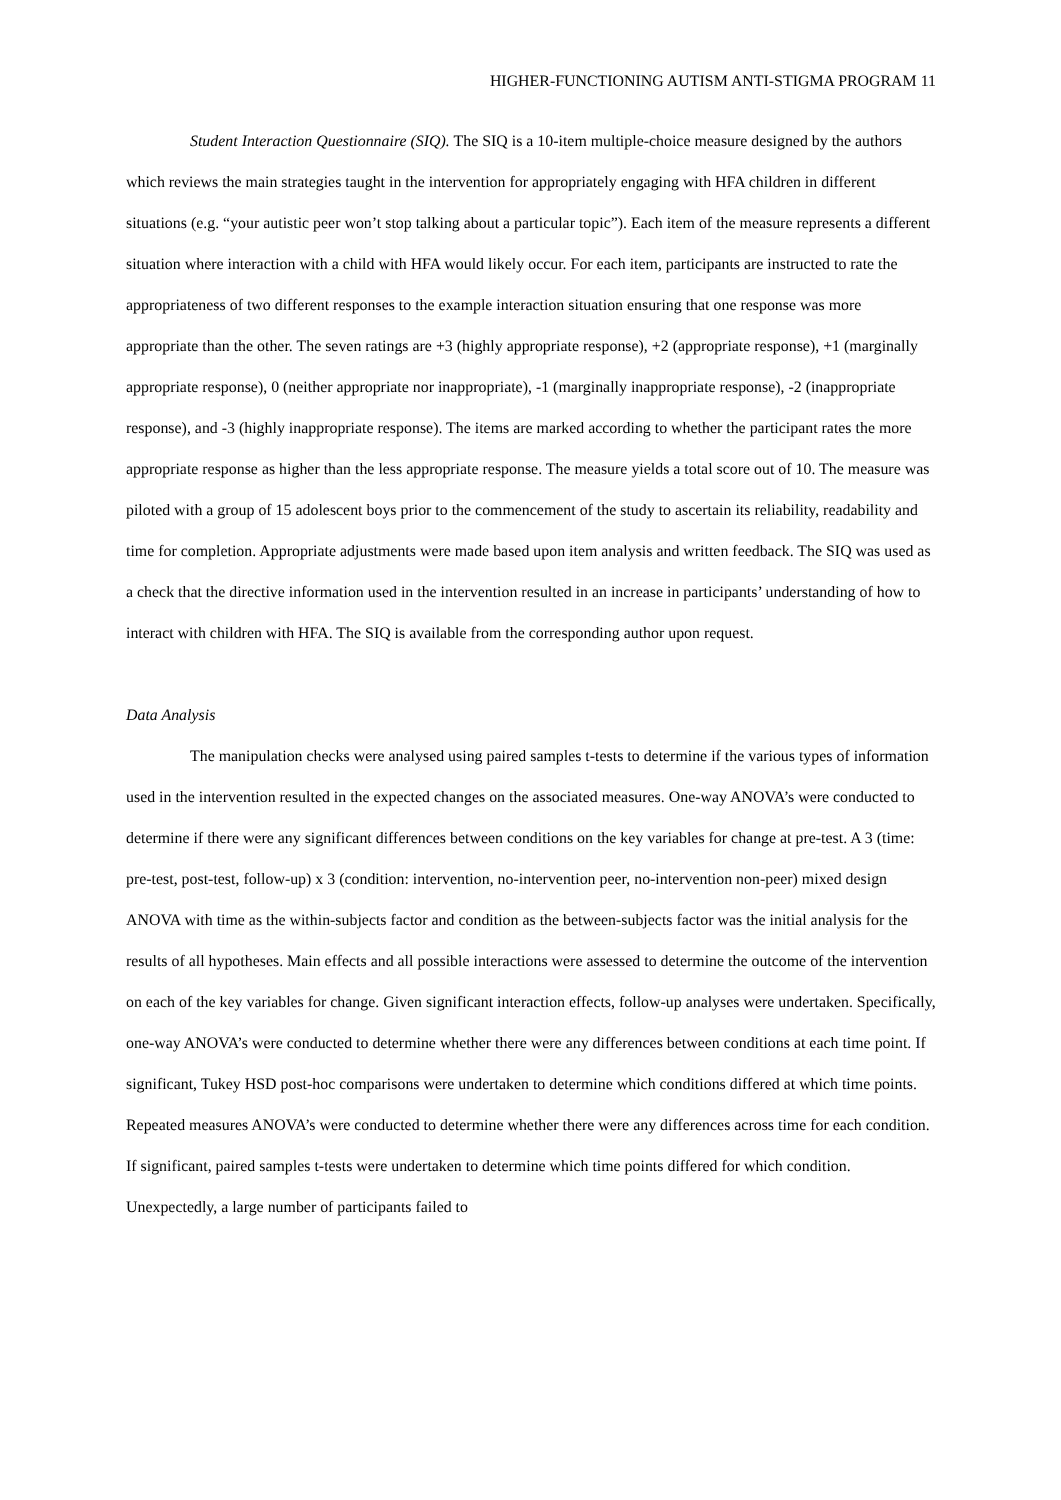HIGHER-FUNCTIONING AUTISM ANTI-STIGMA PROGRAM 11
Student Interaction Questionnaire (SIQ). The SIQ is a 10-item multiple-choice measure designed by the authors which reviews the main strategies taught in the intervention for appropriately engaging with HFA children in different situations (e.g. “your autistic peer won’t stop talking about a particular topic”). Each item of the measure represents a different situation where interaction with a child with HFA would likely occur. For each item, participants are instructed to rate the appropriateness of two different responses to the example interaction situation ensuring that one response was more appropriate than the other. The seven ratings are +3 (highly appropriate response), +2 (appropriate response), +1 (marginally appropriate response), 0 (neither appropriate nor inappropriate), -1 (marginally inappropriate response), -2 (inappropriate response), and -3 (highly inappropriate response). The items are marked according to whether the participant rates the more appropriate response as higher than the less appropriate response. The measure yields a total score out of 10. The measure was piloted with a group of 15 adolescent boys prior to the commencement of the study to ascertain its reliability, readability and time for completion. Appropriate adjustments were made based upon item analysis and written feedback. The SIQ was used as a check that the directive information used in the intervention resulted in an increase in participants’ understanding of how to interact with children with HFA. The SIQ is available from the corresponding author upon request.
Data Analysis
The manipulation checks were analysed using paired samples t-tests to determine if the various types of information used in the intervention resulted in the expected changes on the associated measures. One-way ANOVA’s were conducted to determine if there were any significant differences between conditions on the key variables for change at pre-test. A 3 (time: pre-test, post-test, follow-up) x 3 (condition: intervention, no-intervention peer, no-intervention non-peer) mixed design ANOVA with time as the within-subjects factor and condition as the between-subjects factor was the initial analysis for the results of all hypotheses. Main effects and all possible interactions were assessed to determine the outcome of the intervention on each of the key variables for change. Given significant interaction effects, follow-up analyses were undertaken. Specifically, one-way ANOVA’s were conducted to determine whether there were any differences between conditions at each time point. If significant, Tukey HSD post-hoc comparisons were undertaken to determine which conditions differed at which time points. Repeated measures ANOVA’s were conducted to determine whether there were any differences across time for each condition. If significant, paired samples t-tests were undertaken to determine which time points differed for which condition. Unexpectedly, a large number of participants failed to